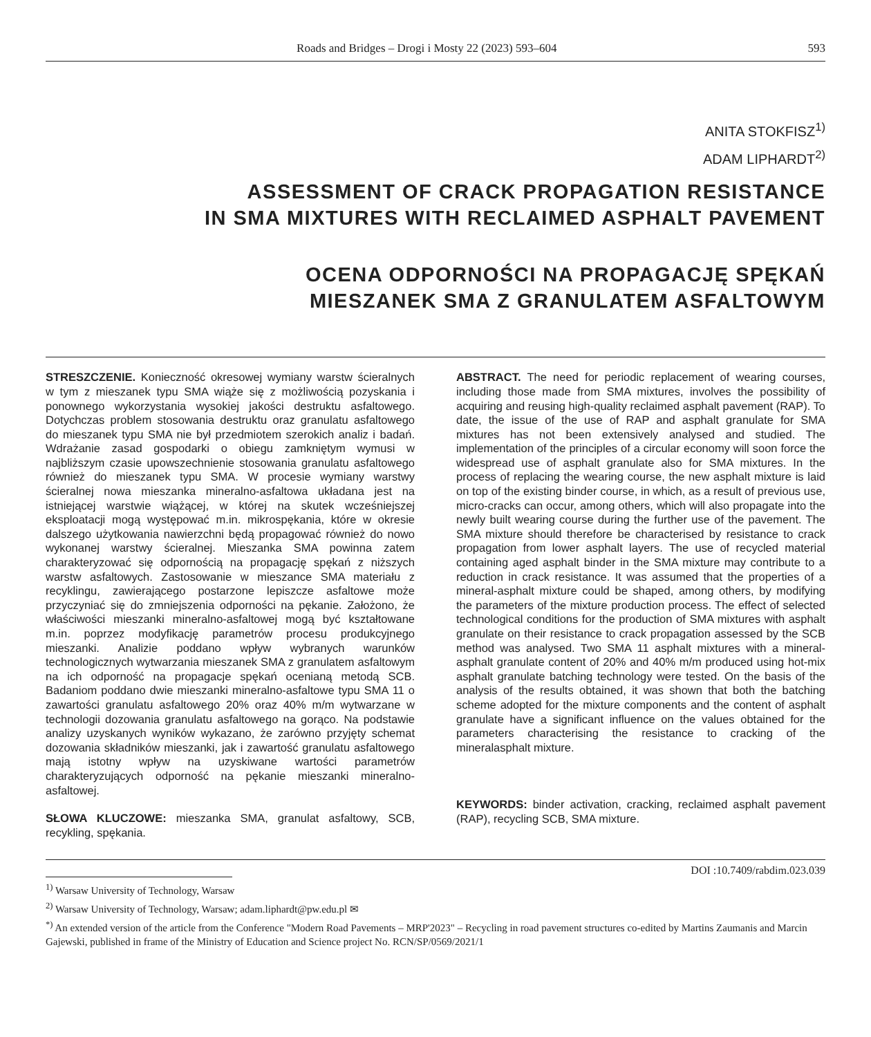Roads and Bridges – Drogi i Mosty 22 (2023) 593–604 593
ANITA STOKFISZ<sup>1)</sup>
ADAM LIPHARDT<sup>2)</sup>
ASSESSMENT OF CRACK PROPAGATION RESISTANCE
IN SMA MIXTURES WITH RECLAIMED ASPHALT PAVEMENT
OCENA ODPORNOŚCI NA PROPAGACJĘ SPĘKAŃ
MIESZANEK SMA Z GRANULATEM ASFALTOWYM
STRESZCZENIE. Konieczność okresowej wymiany warstw ścieralnych w tym z mieszanek typu SMA wiąże się z możliwością pozyskania i ponownego wykorzystania wysokiej jakości destruktu asfaltowego. Dotychczas problem stosowania destruktu oraz granulatu asfaltowego do mieszanek typu SMA nie był przedmiotem szerokich analiz i badań. Wdrażanie zasad gospodarki o obiegu zamkniętym wymusi w najbliższym czasie upowszechnienie stosowania granulatu asfaltowego również do mieszanek typu SMA. W procesie wymiany warstwy ścieralnej nowa mieszanka mineralno-asfaltowa układana jest na istniejącej warstwie wiążącej, w której na skutek wcześniejszej eksploatacji mogą występować m.in. mikrospękania, które w okresie dalszego użytkowania nawierzchni będą propagować również do nowo wykonanej warstwy ścieralnej. Mieszanka SMA powinna zatem charakteryzować się odpornością na propagację spękań z niższych warstw asfaltowych. Zastosowanie w mieszance SMA materiału z recyklingu, zawierającego postarzone lepiszcze asfaltowe może przyczyniać się do zmniejszenia odporności na pękanie. Założono, że właściwości mieszanki mineralno-asfaltowej mogą być kształtowane m.in. poprzez modyfikację parametrów procesu produkcyjnego mieszanki. Analizie poddano wpływ wybranych warunków technologicznych wytwarzania mieszanek SMA z granulatem asfaltowym na ich odporność na propagacje spękań ocenianą metodą SCB. Badaniom poddano dwie mieszanki mineralno-asfaltowe typu SMA 11 o zawartości granulatu asfaltowego 20% oraz 40% m/m wytwarzane w technologii dozowania granulatu asfaltowego na gorąco. Na podstawie analizy uzyskanych wyników wykazano, że zarówno przyjęty schemat dozowania składników mieszanki, jak i zawartość granulatu asfaltowego mają istotny wpływ na uzyskiwane wartości parametrów charakteryzujących odporność na pękanie mieszanki mineralno-asfaltowej.
SŁOWA KLUCZOWE: mieszanka SMA, granulat asfaltowy, SCB, recykling, spękania.
ABSTRACT. The need for periodic replacement of wearing courses, including those made from SMA mixtures, involves the possibility of acquiring and reusing high-quality reclaimed asphalt pavement (RAP). To date, the issue of the use of RAP and asphalt granulate for SMA mixtures has not been extensively analysed and studied. The implementation of the principles of a circular economy will soon force the widespread use of asphalt granulate also for SMA mixtures. In the process of replacing the wearing course, the new asphalt mixture is laid on top of the existing binder course, in which, as a result of previous use, micro-cracks can occur, among others, which will also propagate into the newly built wearing course during the further use of the pavement. The SMA mixture should therefore be characterised by resistance to crack propagation from lower asphalt layers. The use of recycled material containing aged asphalt binder in the SMA mixture may contribute to a reduction in crack resistance. It was assumed that the properties of a mineral-asphalt mixture could be shaped, among others, by modifying the parameters of the mixture production process. The effect of selected technological conditions for the production of SMA mixtures with asphalt granulate on their resistance to crack propagation assessed by the SCB method was analysed. Two SMA 11 asphalt mixtures with a mineral-asphalt granulate content of 20% and 40% m/m produced using hot-mix asphalt granulate batching technology were tested. On the basis of the analysis of the results obtained, it was shown that both the batching scheme adopted for the mixture components and the content of asphalt granulate have a significant influence on the values obtained for the parameters characterising the resistance to cracking of the mineralasphalt mixture.
KEYWORDS: binder activation, cracking, reclaimed asphalt pavement (RAP), recycling SCB, SMA mixture.
DOI :10.7409/rabdim.023.039
<sup>1)</sup> Warsaw University of Technology, Warsaw
<sup>2)</sup> Warsaw University of Technology, Warsaw; adam.liphardt@pw.edu.pl ✉
<sup>*)</sup> An extended version of the article from the Conference "Modern Road Pavements – MRP'2023" – Recycling in road pavement structures co-edited by Martins Zaumanis and Marcin Gajewski, published in frame of the Ministry of Education and Science project No. RCN/SP/0569/2021/1